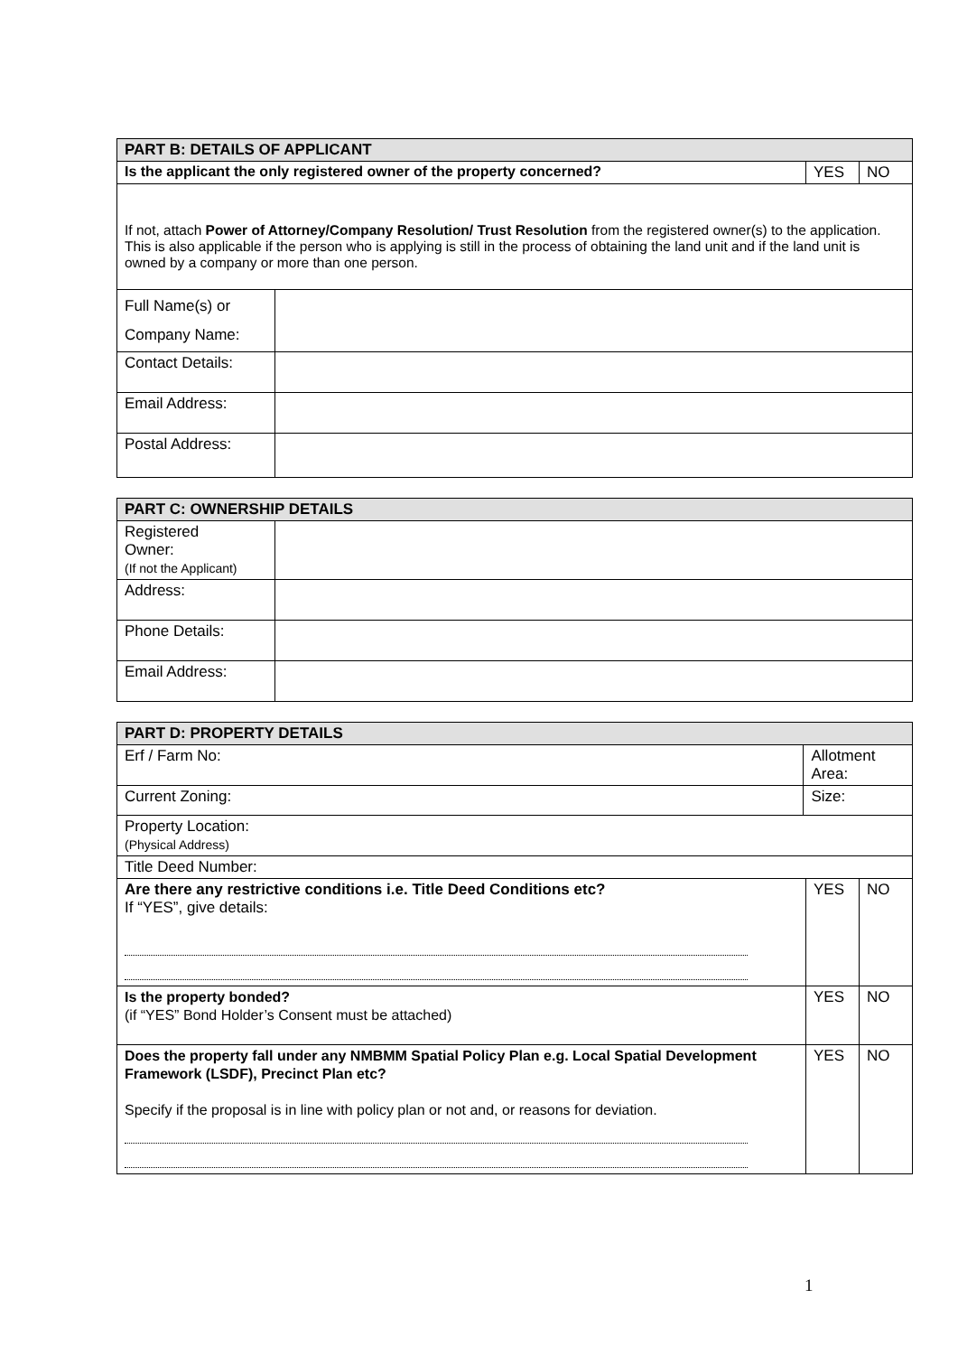| PART B: DETAILS OF APPLICANT | | | |
| --- | --- | --- | --- |
| Is the applicant the only registered owner of the property concerned? | | YES | NO |
| If not, attach Power of Attorney/Company Resolution/ Trust Resolution from the registered owner(s) to the application. This is also applicable if the person who is applying is still in the process of obtaining the land unit and if the land unit is owned by a company or more than one person. | | | |
| Full Name(s) or Company Name: | | | |
| Contact Details: | | | |
| Email Address: | | | |
| Postal Address: | | | |
| PART C: OWNERSHIP DETAILS | |
| --- | --- |
| Registered Owner: (If not the Applicant) | |
| Address: | |
| Phone Details: | |
| Email Address: | |
| PART D: PROPERTY DETAILS | | | |
| --- | --- | --- | --- |
| Erf / Farm No: | Allotment Area: | | |
| Current Zoning: | Size: | | |
| Property Location: (Physical Address) | | | |
| Title Deed Number: | | | |
| Are there any restrictive conditions i.e. Title Deed Conditions etc? If “YES”, give details: | | YES | NO |
| Is the property bonded? (if “YES” Bond Holder’s Consent must be attached) | | YES | NO |
| Does the property fall under any NMBMM Spatial Policy Plan e.g. Local Spatial Development Framework (LSDF), Precinct Plan etc? Specify if the proposal is in line with policy plan or not and, or reasons for deviation. | | YES | NO |
1